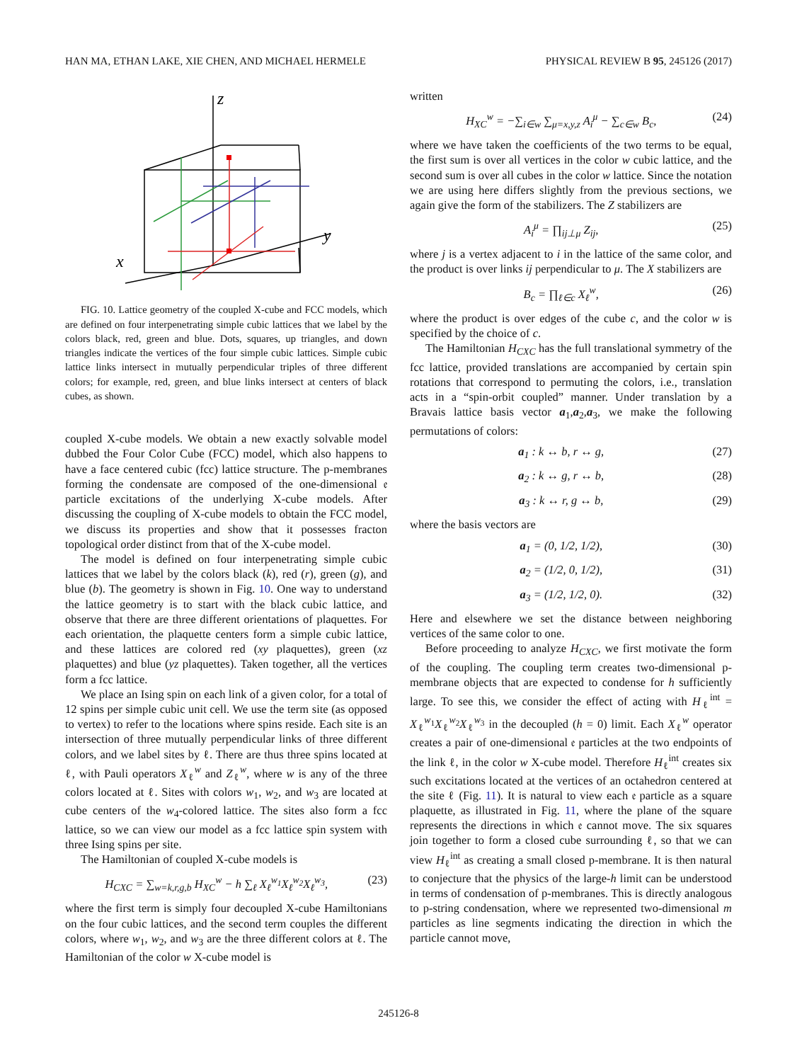HAN MA, ETHAN LAKE, XIE CHEN, AND MICHAEL HERMELE PHYSICAL REVIEW B 95, 245126 (2017)
z
y
x
FIG. 10. Lattice geometry of the coupled X-cube and FCC models, which are defined on four interpenetrating simple cubic lattices that we label by the colors black, red, green and blue. Dots, squares, up triangles, and down triangles indicate the vertices of the four simple cubic lattices. Simple cubic lattice links intersect in mutually perpendicular triples of three different colors; for example, red, green, and blue links intersect at centers of black cubes, as shown.
coupled X-cube models. We obtain a new exactly solvable model dubbed the Four Color Cube (FCC) model, which also happens to have a face centered cubic (fcc) lattice structure. The p-membranes forming the condensate are composed of the one-dimensional 𝔢 particle excitations of the underlying X-cube models. After discussing the coupling of X-cube models to obtain the FCC model, we discuss its properties and show that it possesses fracton topological order distinct from that of the X-cube model.
The model is defined on four interpenetrating simple cubic lattices that we label by the colors black (k), red (r), green (g), and blue (b). The geometry is shown in Fig. 10. One way to understand the lattice geometry is to start with the black cubic lattice, and observe that there are three different orientations of plaquettes. For each orientation, the plaquette centers form a simple cubic lattice, and these lattices are colored red (xy plaquettes), green (xz plaquettes) and blue (yz plaquettes). Taken together, all the vertices form a fcc lattice.
We place an Ising spin on each link of a given color, for a total of 12 spins per simple cubic unit cell. We use the term site (as opposed to vertex) to refer to the locations where spins reside. Each site is an intersection of three mutually perpendicular links of three different colors, and we label sites by ℓ. There are thus three spins located at ℓ, with Pauli operators X<sub>ℓ</sub><sup>w</sup> and Z<sub>ℓ</sub><sup>w</sup>, where w is any of the three colors located at ℓ. Sites with colors w<sub>1</sub>, w<sub>2</sub>, and w<sub>3</sub> are located at cube centers of the w<sub>4</sub>-colored lattice. The sites also form a fcc lattice, so we can view our model as a fcc lattice spin system with three Ising spins per site.
The Hamiltonian of coupled X-cube models is
H<sub>CXC</sub> = ∑<sub>w=k,r,g,b</sub> H<sub>XC</sub><sup>w</sup> − h ∑<sub>ℓ</sub> X<sub>ℓ</sub><sup>w<sub>1</sub></sup>X<sub>ℓ</sub><sup>w<sub>2</sub></sup>X<sub>ℓ</sub><sup>w<sub>3</sub></sup>, (23)
where the first term is simply four decoupled X-cube Hamiltonians on the four cubic lattices, and the second term couples the different colors, where w<sub>1</sub>, w<sub>2</sub>, and w<sub>3</sub> are the three different colors at ℓ. The Hamiltonian of the color w X-cube model is
written
H<sub>XC</sub><sup>w</sup> = −∑<sub>i∈w</sub> ∑<sub>μ=x,y,z</sub> A<sub>i</sub><sup>μ</sup> − ∑<sub>c∈w</sub> B<sub>c</sub>, (24)
where we have taken the coefficients of the two terms to be equal, the first sum is over all vertices in the color w cubic lattice, and the second sum is over all cubes in the color w lattice. Since the notation we are using here differs slightly from the previous sections, we again give the form of the stabilizers. The Z stabilizers are
A<sub>i</sub><sup>μ</sup> = ∏<sub>ij⊥μ</sub> Z<sub>ij</sub>, (25)
where j is a vertex adjacent to i in the lattice of the same color, and the product is over links ij perpendicular to μ. The X stabilizers are
B<sub>c</sub> = ∏<sub>ℓ∈c</sub> X<sub>ℓ</sub><sup>w</sup>, (26)
where the product is over edges of the cube c, and the color w is specified by the choice of c.
The Hamiltonian H<sub>CXC</sub> has the full translational symmetry of the fcc lattice, provided translations are accompanied by certain spin rotations that correspond to permuting the colors, i.e., translation acts in a “spin-orbit coupled” manner. Under translation by a Bravais lattice basis vector a<sub>1</sub>,a<sub>2</sub>,a<sub>3</sub>, we make the following permutations of colors:
a<sub>1</sub> : k ↔ b, r ↔ g, (27)
a<sub>2</sub> : k ↔ g, r ↔ b, (28)
a<sub>3</sub> : k ↔ r, g ↔ b, (29)
where the basis vectors are
a<sub>1</sub> = (0, 1/2, 1/2), (30)
a<sub>2</sub> = (1/2, 0, 1/2), (31)
a<sub>3</sub> = (1/2, 1/2, 0). (32)
Here and elsewhere we set the distance between neighboring vertices of the same color to one.
Before proceeding to analyze H<sub>CXC</sub>, we first motivate the form of the coupling. The coupling term creates two-dimensional p-membrane objects that are expected to condense for h sufficiently large. To see this, we consider the effect of acting with H<sub>ℓ</sub><sup>int</sup> = X<sub>ℓ</sub><sup>w<sub>1</sub></sup>X<sub>ℓ</sub><sup>w<sub>2</sub></sup>X<sub>ℓ</sub><sup>w<sub>3</sub></sup> in the decoupled (h = 0) limit. Each X<sub>ℓ</sub><sup>w</sup> operator creates a pair of one-dimensional 𝔢 particles at the two endpoints of the link ℓ, in the color w X-cube model. Therefore H<sub>ℓ</sub><sup>int</sup> creates six such excitations located at the vertices of an octahedron centered at the site ℓ (Fig. 11). It is natural to view each 𝔢 particle as a square plaquette, as illustrated in Fig. 11, where the plane of the square represents the directions in which 𝔢 cannot move. The six squares join together to form a closed cube surrounding ℓ, so that we can view H<sub>ℓ</sub><sup>int</sup> as creating a small closed p-membrane. It is then natural to conjecture that the physics of the large-h limit can be understood in terms of condensation of p-membranes. This is directly analogous to p-string condensation, where we represented two-dimensional m particles as line segments indicating the direction in which the particle cannot move,
245126-8